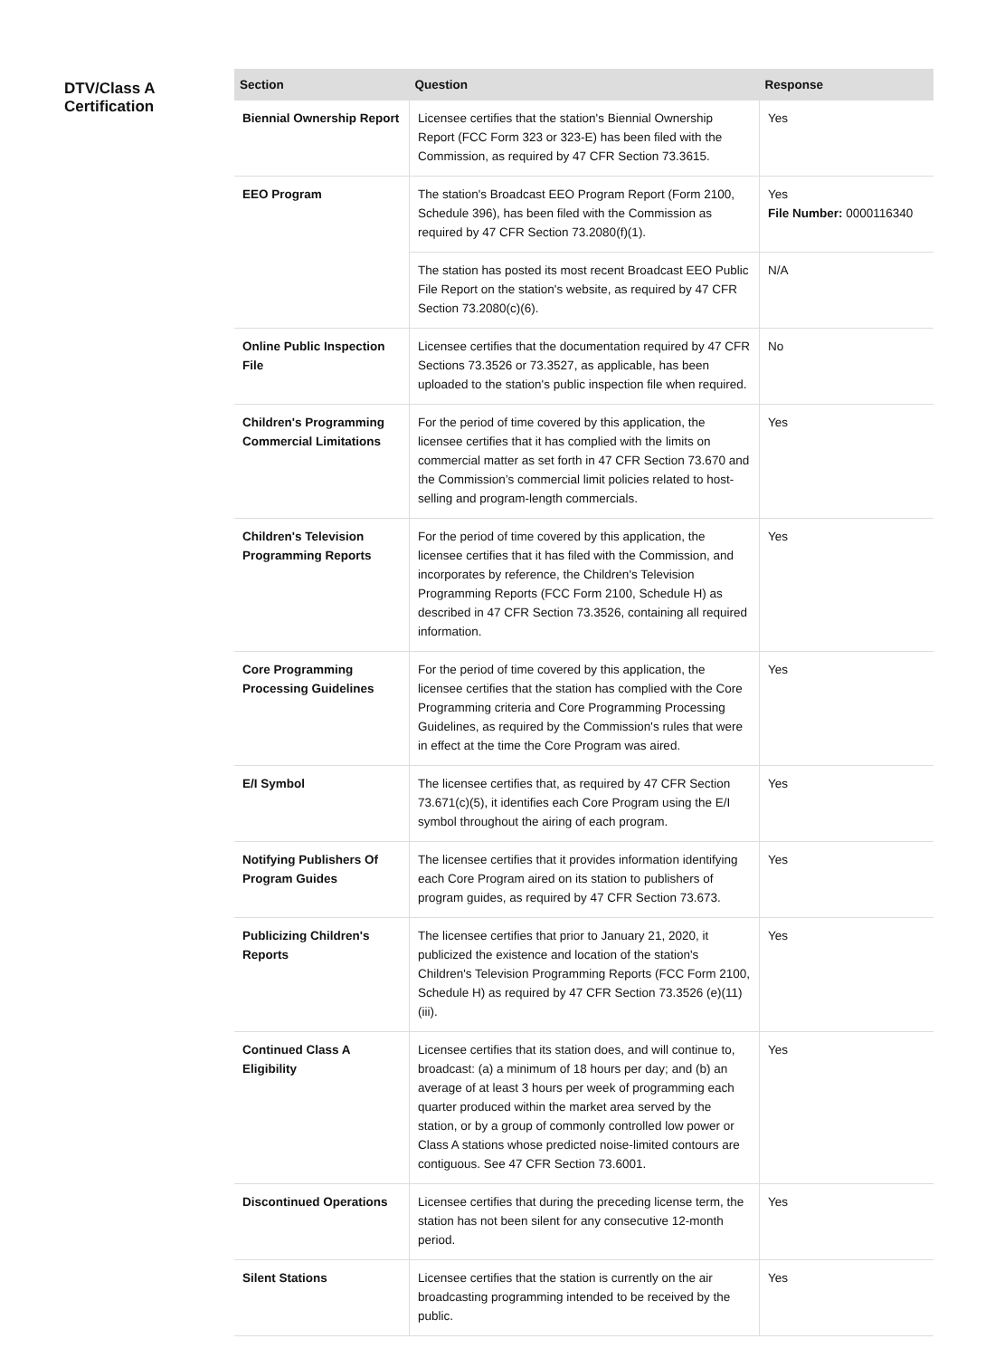DTV/Class A Certification
| Section | Question | Response |
| --- | --- | --- |
| Biennial Ownership Report | Licensee certifies that the station's Biennial Ownership Report (FCC Form 323 or 323-E) has been filed with the Commission, as required by 47 CFR Section 73.3615. | Yes |
| EEO Program | The station's Broadcast EEO Program Report (Form 2100, Schedule 396), has been filed with the Commission as required by 47 CFR Section 73.2080(f)(1). | Yes File Number: 0000116340 |
| | The station has posted its most recent Broadcast EEO Public File Report on the station's website, as required by 47 CFR Section 73.2080(c)(6). | N/A |
| Online Public Inspection File | Licensee certifies that the documentation required by 47 CFR Sections 73.3526 or 73.3527, as applicable, has been uploaded to the station's public inspection file when required. | No |
| Children's Programming Commercial Limitations | For the period of time covered by this application, the licensee certifies that it has complied with the limits on commercial matter as set forth in 47 CFR Section 73.670 and the Commission’s commercial limit policies related to host-selling and program-length commercials. | Yes |
| Children's Television Programming Reports | For the period of time covered by this application, the licensee certifies that it has filed with the Commission, and incorporates by reference, the Children's Television Programming Reports (FCC Form 2100, Schedule H) as described in 47 CFR Section 73.3526, containing all required information. | Yes |
| Core Programming Processing Guidelines | For the period of time covered by this application, the licensee certifies that the station has complied with the Core Programming criteria and Core Programming Processing Guidelines, as required by the Commission's rules that were in effect at the time the Core Program was aired. | Yes |
| E/I Symbol | The licensee certifies that, as required by 47 CFR Section 73.671(c)(5), it identifies each Core Program using the E/I symbol throughout the airing of each program. | Yes |
| Notifying Publishers Of Program Guides | The licensee certifies that it provides information identifying each Core Program aired on its station to publishers of program guides, as required by 47 CFR Section 73.673. | Yes |
| Publicizing Children's Reports | The licensee certifies that prior to January 21, 2020, it publicized the existence and location of the station's Children's Television Programming Reports (FCC Form 2100, Schedule H) as required by 47 CFR Section 73.3526 (e)(11)(iii). | Yes |
| Continued Class A Eligibility | Licensee certifies that its station does, and will continue to, broadcast: (a) a minimum of 18 hours per day; and (b) an average of at least 3 hours per week of programming each quarter produced within the market area served by the station, or by a group of commonly controlled low power or Class A stations whose predicted noise-limited contours are contiguous. See 47 CFR Section 73.6001. | Yes |
| Discontinued Operations | Licensee certifies that during the preceding license term, the station has not been silent for any consecutive 12-month period. | Yes |
| Silent Stations | Licensee certifies that the station is currently on the air broadcasting programming intended to be received by the public. | Yes |